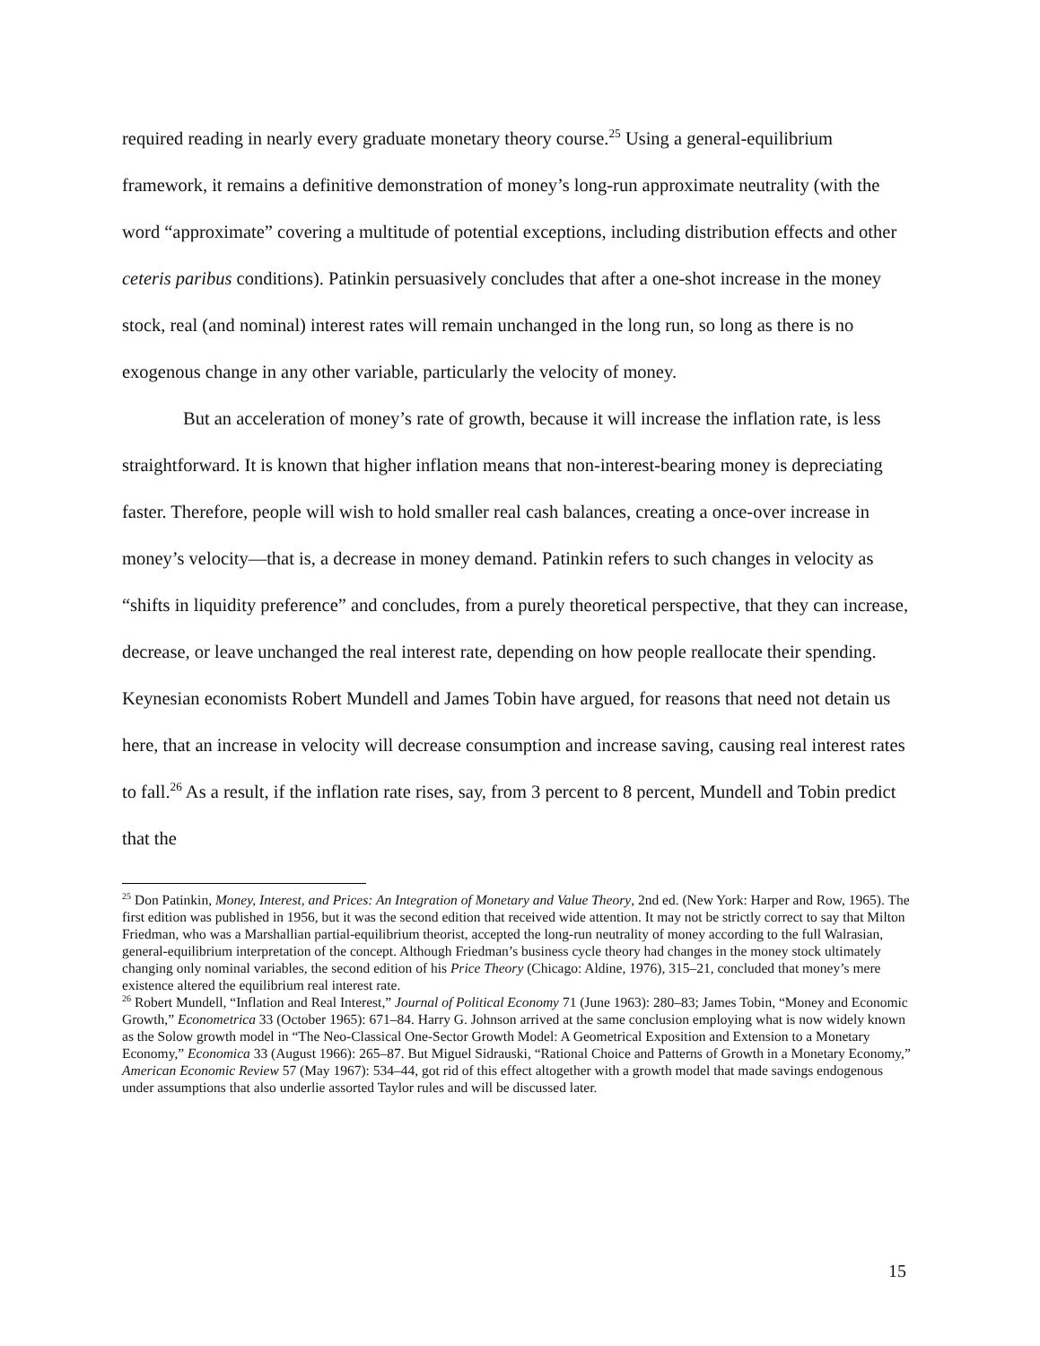required reading in nearly every graduate monetary theory course.<sup>25</sup> Using a general-equilibrium framework, it remains a definitive demonstration of money’s long-run approximate neutrality (with the word “approximate” covering a multitude of potential exceptions, including distribution effects and other ceteris paribus conditions). Patinkin persuasively concludes that after a one-shot increase in the money stock, real (and nominal) interest rates will remain unchanged in the long run, so long as there is no exogenous change in any other variable, particularly the velocity of money.
But an acceleration of money’s rate of growth, because it will increase the inflation rate, is less straightforward. It is known that higher inflation means that non-interest-bearing money is depreciating faster. Therefore, people will wish to hold smaller real cash balances, creating a once-over increase in money’s velocity—that is, a decrease in money demand. Patinkin refers to such changes in velocity as “shifts in liquidity preference” and concludes, from a purely theoretical perspective, that they can increase, decrease, or leave unchanged the real interest rate, depending on how people reallocate their spending. Keynesian economists Robert Mundell and James Tobin have argued, for reasons that need not detain us here, that an increase in velocity will decrease consumption and increase saving, causing real interest rates to fall.<sup>26</sup> As a result, if the inflation rate rises, say, from 3 percent to 8 percent, Mundell and Tobin predict that the
<sup>25</sup> Don Patinkin, Money, Interest, and Prices: An Integration of Monetary and Value Theory, 2nd ed. (New York: Harper and Row, 1965). The first edition was published in 1956, but it was the second edition that received wide attention. It may not be strictly correct to say that Milton Friedman, who was a Marshallian partial-equilibrium theorist, accepted the long-run neutrality of money according to the full Walrasian, general-equilibrium interpretation of the concept. Although Friedman’s business cycle theory had changes in the money stock ultimately changing only nominal variables, the second edition of his Price Theory (Chicago: Aldine, 1976), 315–21, concluded that money’s mere existence altered the equilibrium real interest rate.
<sup>26</sup> Robert Mundell, “Inflation and Real Interest,” Journal of Political Economy 71 (June 1963): 280–83; James Tobin, “Money and Economic Growth,” Econometrica 33 (October 1965): 671–84. Harry G. Johnson arrived at the same conclusion employing what is now widely known as the Solow growth model in “The Neo-Classical One-Sector Growth Model: A Geometrical Exposition and Extension to a Monetary Economy,” Economica 33 (August 1966): 265–87. But Miguel Sidrauski, “Rational Choice and Patterns of Growth in a Monetary Economy,” American Economic Review 57 (May 1967): 534–44, got rid of this effect altogether with a growth model that made savings endogenous under assumptions that also underlie assorted Taylor rules and will be discussed later.
15